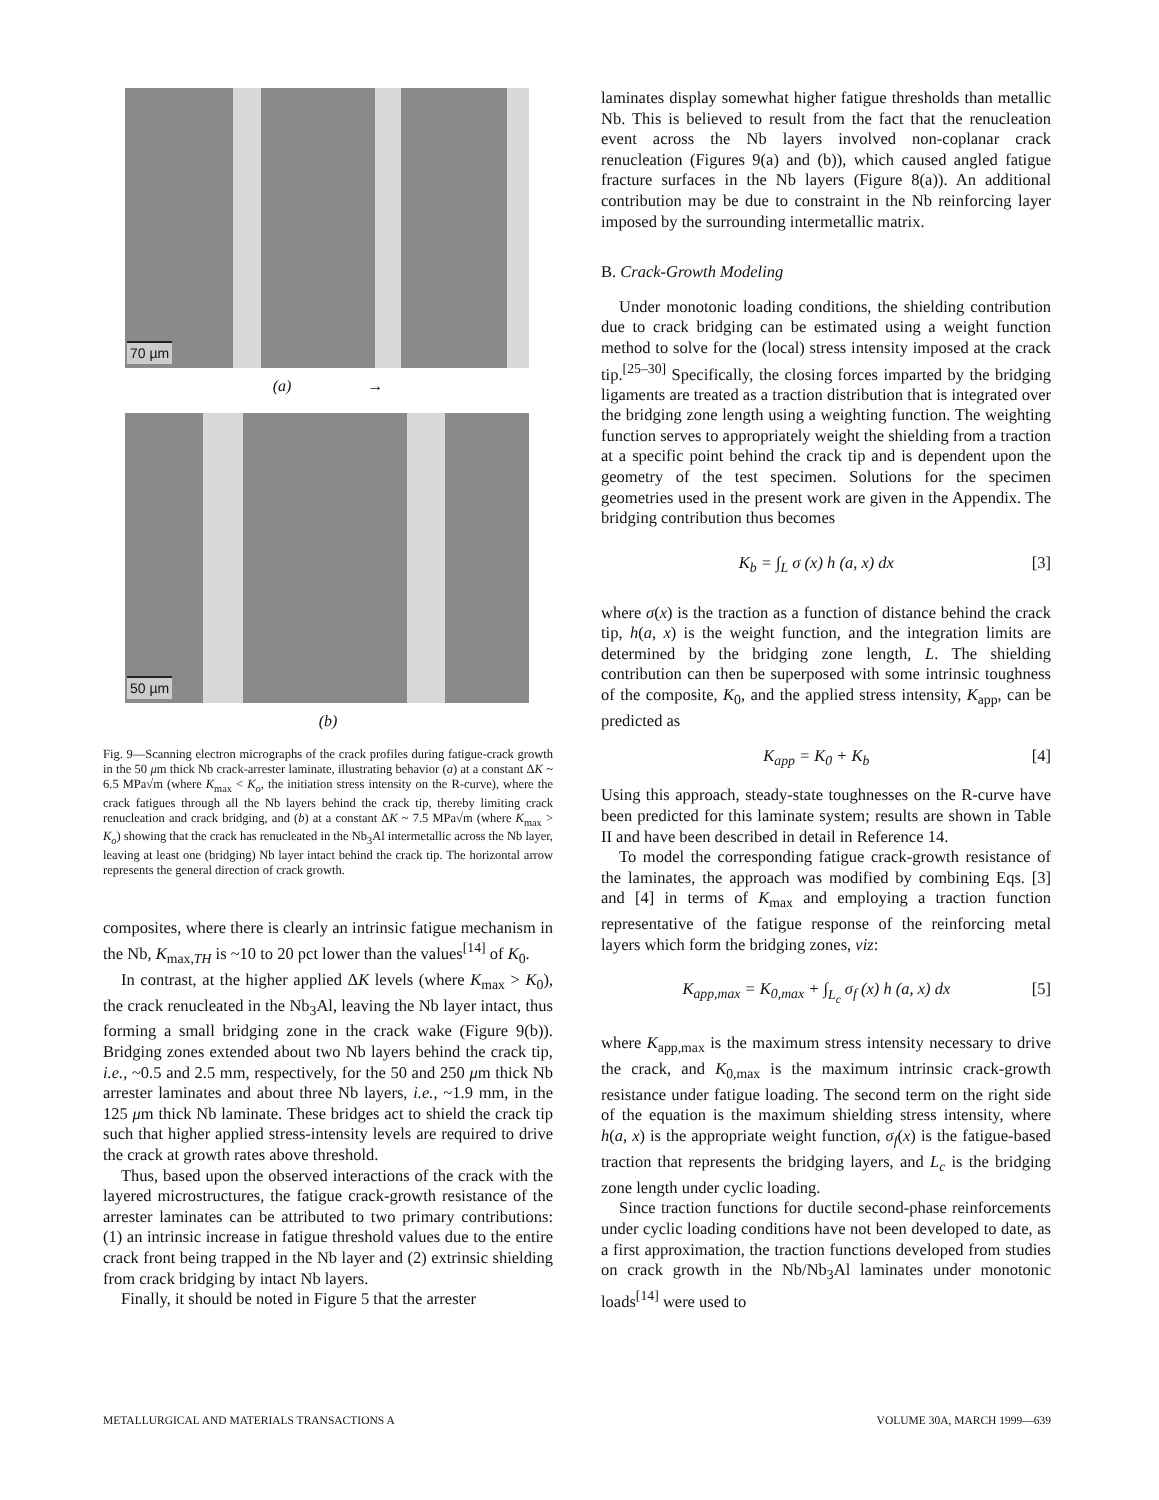70 µm
(a) →
50 µm
(b)
Fig. 9—Scanning electron micrographs of the crack profiles during fatigue-crack growth in the 50 μm thick Nb crack-arrester laminate, illustrating behavior (a) at a constant ΔK ~ 6.5 MPa√m (where K<sub>max</sub> < K<sub>o</sub>, the initiation stress intensity on the R-curve), where the crack fatigues through all the Nb layers behind the crack tip, thereby limiting crack renucleation and crack bridging, and (b) at a constant ΔK ~ 7.5 MPa√m (where K<sub>max</sub> > K<sub>o</sub>) showing that the crack has renucleated in the Nb<sub>3</sub>Al intermetallic across the Nb layer, leaving at least one (bridging) Nb layer intact behind the crack tip. The horizontal arrow represents the general direction of crack growth.
composites, where there is clearly an intrinsic fatigue mechanism in the Nb, K<sub>max,TH</sub> is ~10 to 20 pct lower than the values<sup>[14]</sup> of K<sub>0</sub>.
In contrast, at the higher applied ΔK levels (where K<sub>max</sub> > K<sub>0</sub>), the crack renucleated in the Nb<sub>3</sub>Al, leaving the Nb layer intact, thus forming a small bridging zone in the crack wake (Figure 9(b)). Bridging zones extended about two Nb layers behind the crack tip, i.e., ~0.5 and 2.5 mm, respectively, for the 50 and 250 μm thick Nb arrester laminates and about three Nb layers, i.e., ~1.9 mm, in the 125 μm thick Nb laminate. These bridges act to shield the crack tip such that higher applied stress-intensity levels are required to drive the crack at growth rates above threshold.
Thus, based upon the observed interactions of the crack with the layered microstructures, the fatigue crack-growth resistance of the arrester laminates can be attributed to two primary contributions: (1) an intrinsic increase in fatigue threshold values due to the entire crack front being trapped in the Nb layer and (2) extrinsic shielding from crack bridging by intact Nb layers.
Finally, it should be noted in Figure 5 that the arrester
laminates display somewhat higher fatigue thresholds than metallic Nb. This is believed to result from the fact that the renucleation event across the Nb layers involved non-coplanar crack renucleation (Figures 9(a) and (b)), which caused angled fatigue fracture surfaces in the Nb layers (Figure 8(a)). An additional contribution may be due to constraint in the Nb reinforcing layer imposed by the surrounding intermetallic matrix.
B. Crack-Growth Modeling
Under monotonic loading conditions, the shielding contribution due to crack bridging can be estimated using a weight function method to solve for the (local) stress intensity imposed at the crack tip.<sup>[25–30]</sup> Specifically, the closing forces imparted by the bridging ligaments are treated as a traction distribution that is integrated over the bridging zone length using a weighting function. The weighting function serves to appropriately weight the shielding from a traction at a specific point behind the crack tip and is dependent upon the geometry of the test specimen. Solutions for the specimen geometries used in the present work are given in the Appendix. The bridging contribution thus becomes
K<sub>b</sub> = ∫<sub>L</sub> σ (x) h (a, x) dx [3]
where σ(x) is the traction as a function of distance behind the crack tip, h(a, x) is the weight function, and the integration limits are determined by the bridging zone length, L. The shielding contribution can then be superposed with some intrinsic toughness of the composite, K<sub>0</sub>, and the applied stress intensity, K<sub>app</sub>, can be predicted as
K<sub>app</sub> = K<sub>0</sub> + K<sub>b</sub> [4]
Using this approach, steady-state toughnesses on the R-curve have been predicted for this laminate system; results are shown in Table II and have been described in detail in Reference 14.
To model the corresponding fatigue crack-growth resistance of the laminates, the approach was modified by combining Eqs. [3] and [4] in terms of K<sub>max</sub> and employing a traction function representative of the fatigue response of the reinforcing metal layers which form the bridging zones, viz:
K<sub>app,max</sub> = K<sub>0,max</sub> + ∫<sub>L<sub>c</sub></sub> σ<sub>f</sub> (x) h (a, x) dx [5]
where K<sub>app,max</sub> is the maximum stress intensity necessary to drive the crack, and K<sub>0,max</sub> is the maximum intrinsic crack-growth resistance under fatigue loading. The second term on the right side of the equation is the maximum shielding stress intensity, where h(a, x) is the appropriate weight function, σ<sub>f</sub>(x) is the fatigue-based traction that represents the bridging layers, and L<sub>c</sub> is the bridging zone length under cyclic loading.
Since traction functions for ductile second-phase reinforcements under cyclic loading conditions have not been developed to date, as a first approximation, the traction functions developed from studies on crack growth in the Nb/Nb<sub>3</sub>Al laminates under monotonic loads<sup>[14]</sup> were used to
METALLURGICAL AND MATERIALS TRANSACTIONS A VOLUME 30A, MARCH 1999—639